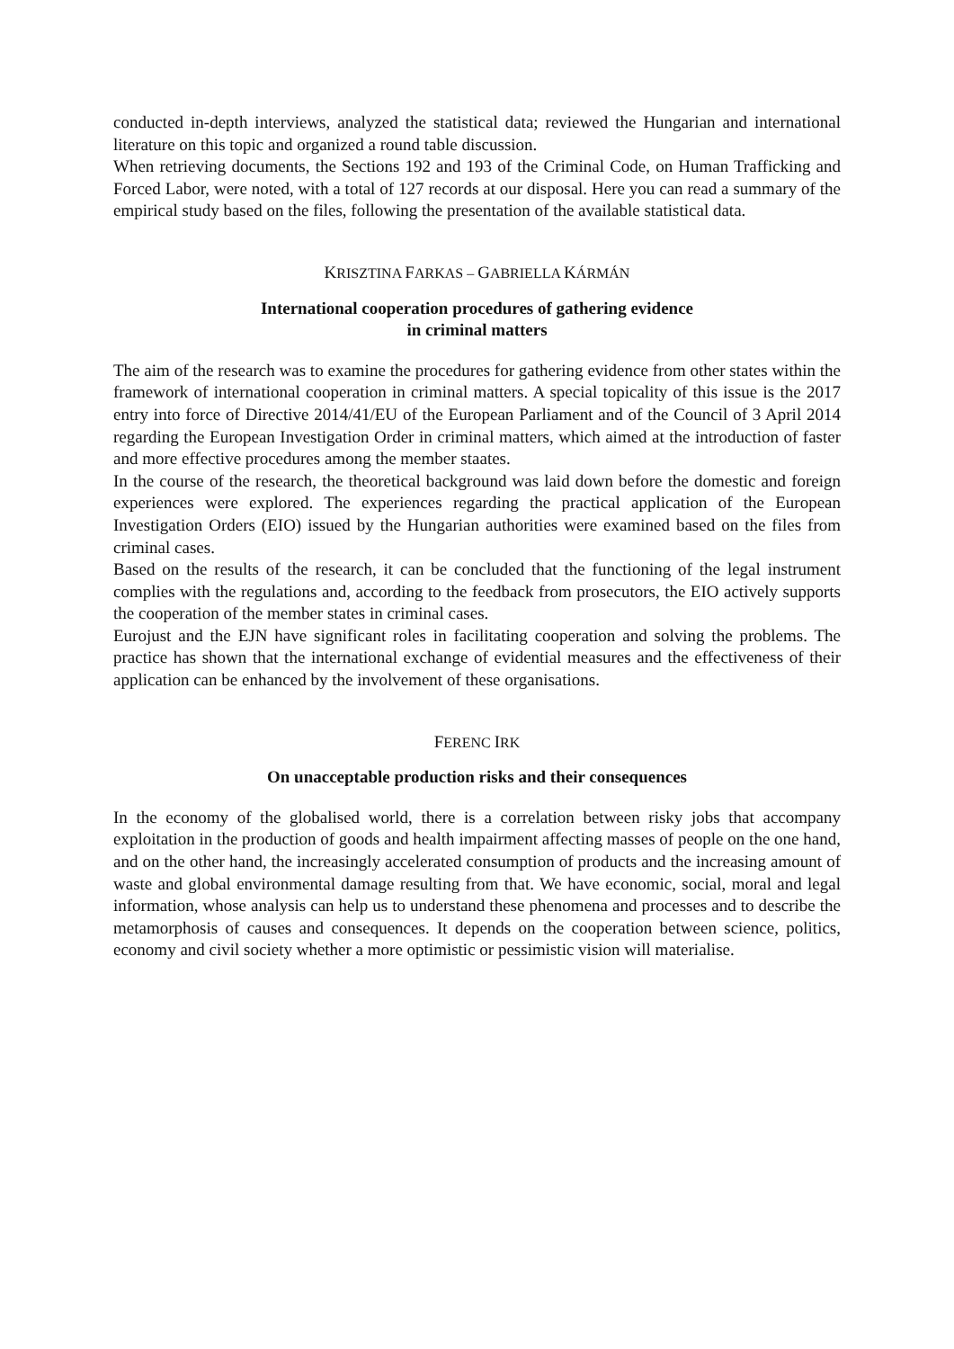conducted in-depth interviews, analyzed the statistical data; reviewed the Hungarian and international literature on this topic and organized a round table discussion.
When retrieving documents, the Sections 192 and 193 of the Criminal Code, on Human Trafficking and Forced Labor, were noted, with a total of 127 records at our disposal. Here you can read a summary of the empirical study based on the files, following the presentation of the available statistical data.
KRISZTINA FARKAS – GABRIELLA KÁRMÁN
International cooperation procedures of gathering evidence
in criminal matters
The aim of the research was to examine the procedures for gathering evidence from other states within the framework of international cooperation in criminal matters. A special topicality of this issue is the 2017 entry into force of Directive 2014/41/EU of the European Parliament and of the Council of 3 April 2014 regarding the European Investigation Order in criminal matters, which aimed at the introduction of faster and more effective procedures among the member staates.
In the course of the research, the theoretical background was laid down before the domestic and foreign experiences were explored. The experiences regarding the practical application of the European Investigation Orders (EIO) issued by the Hungarian authorities were examined based on the files from criminal cases.
Based on the results of the research, it can be concluded that the functioning of the legal instrument complies with the regulations and, according to the feedback from prosecutors, the EIO actively supports the cooperation of the member states in criminal cases.
Eurojust and the EJN have significant roles in facilitating cooperation and solving the problems. The practice has shown that the international exchange of evidential measures and the effectiveness of their application can be enhanced by the involvement of these organisations.
FERENC IRK
On unacceptable production risks and their consequences
In the economy of the globalised world, there is a correlation between risky jobs that accompany exploitation in the production of goods and health impairment affecting masses of people on the one hand, and on the other hand, the increasingly accelerated consumption of products and the increasing amount of waste and global environmental damage resulting from that. We have economic, social, moral and legal information, whose analysis can help us to understand these phenomena and processes and to describe the metamorphosis of causes and consequences. It depends on the cooperation between science, politics, economy and civil society whether a more optimistic or pessimistic vision will materialise.